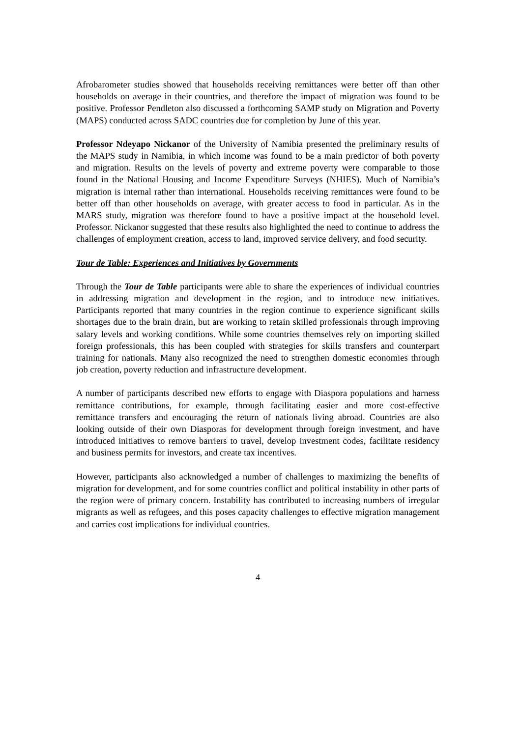Afrobarometer studies showed that households receiving remittances were better off than other households on average in their countries, and therefore the impact of migration was found to be positive. Professor Pendleton also discussed a forthcoming SAMP study on Migration and Poverty (MAPS) conducted across SADC countries due for completion by June of this year.
Professor Ndeyapo Nickanor of the University of Namibia presented the preliminary results of the MAPS study in Namibia, in which income was found to be a main predictor of both poverty and migration. Results on the levels of poverty and extreme poverty were comparable to those found in the National Housing and Income Expenditure Surveys (NHIES). Much of Namibia’s migration is internal rather than international. Households receiving remittances were found to be better off than other households on average, with greater access to food in particular. As in the MARS study, migration was therefore found to have a positive impact at the household level. Professor. Nickanor suggested that these results also highlighted the need to continue to address the challenges of employment creation, access to land, improved service delivery, and food security.
Tour de Table: Experiences and Initiatives by Governments
Through the Tour de Table participants were able to share the experiences of individual countries in addressing migration and development in the region, and to introduce new initiatives. Participants reported that many countries in the region continue to experience significant skills shortages due to the brain drain, but are working to retain skilled professionals through improving salary levels and working conditions. While some countries themselves rely on importing skilled foreign professionals, this has been coupled with strategies for skills transfers and counterpart training for nationals. Many also recognized the need to strengthen domestic economies through job creation, poverty reduction and infrastructure development.
A number of participants described new efforts to engage with Diaspora populations and harness remittance contributions, for example, through facilitating easier and more cost-effective remittance transfers and encouraging the return of nationals living abroad. Countries are also looking outside of their own Diasporas for development through foreign investment, and have introduced initiatives to remove barriers to travel, develop investment codes, facilitate residency and business permits for investors, and create tax incentives.
However, participants also acknowledged a number of challenges to maximizing the benefits of migration for development, and for some countries conflict and political instability in other parts of the region were of primary concern. Instability has contributed to increasing numbers of irregular migrants as well as refugees, and this poses capacity challenges to effective migration management and carries cost implications for individual countries.
4